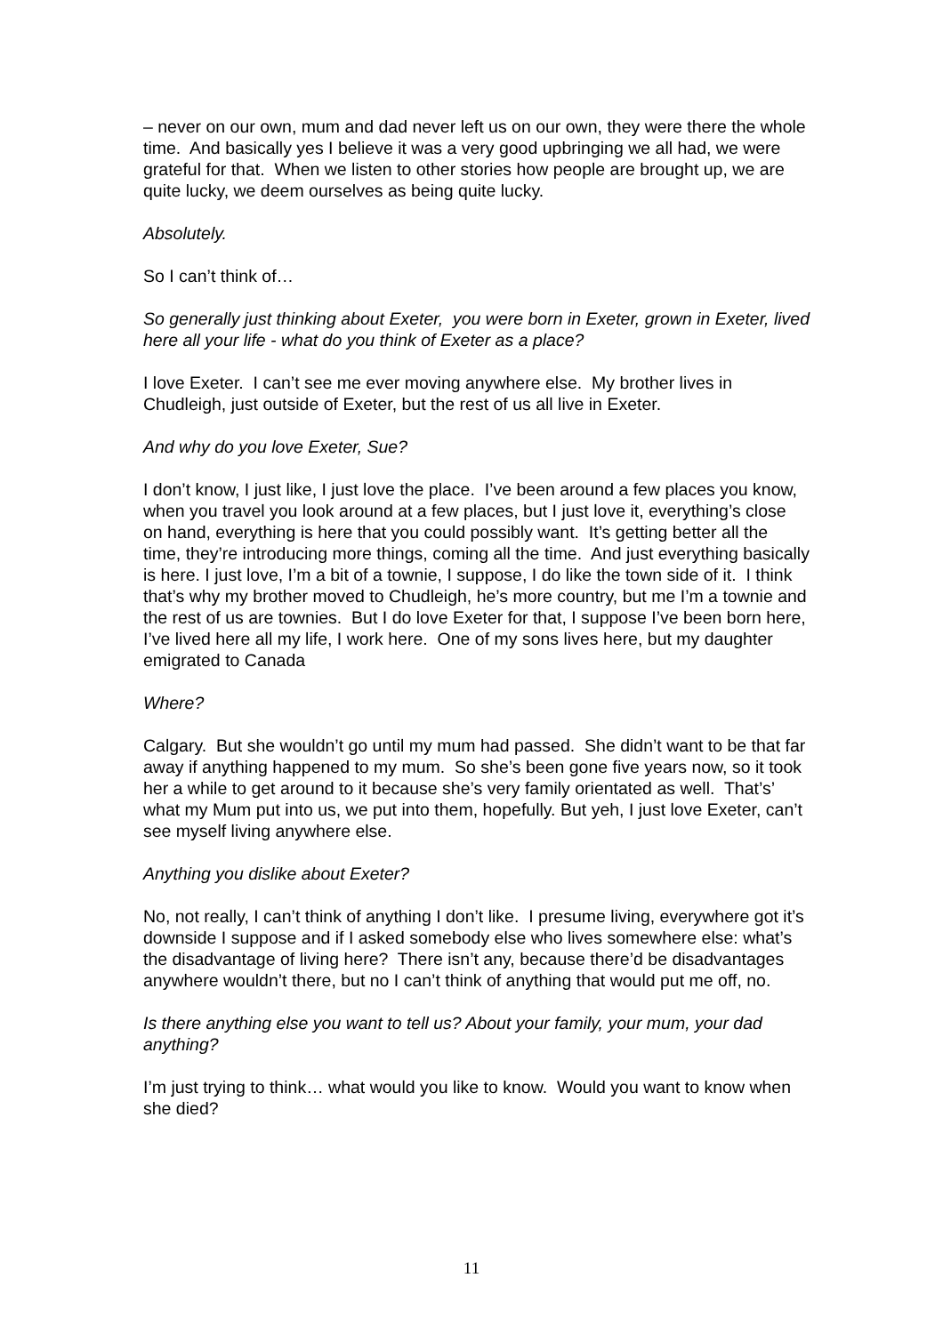– never on our own, mum and dad never left us on our own, they were there the whole time. And basically yes I believe it was a very good upbringing we all had, we were grateful for that. When we listen to other stories how people are brought up, we are quite lucky, we deem ourselves as being quite lucky.
Absolutely.
So I can’t think of…
So generally just thinking about Exeter, you were born in Exeter, grown in Exeter, lived here all your life - what do you think of Exeter as a place?
I love Exeter. I can’t see me ever moving anywhere else. My brother lives in Chudleigh, just outside of Exeter, but the rest of us all live in Exeter.
And why do you love Exeter, Sue?
I don’t know, I just like, I just love the place. I’ve been around a few places you know, when you travel you look around at a few places, but I just love it, everything’s close on hand, everything is here that you could possibly want. It’s getting better all the time, they’re introducing more things, coming all the time. And just everything basically is here. I just love, I’m a bit of a townie, I suppose, I do like the town side of it. I think that’s why my brother moved to Chudleigh, he’s more country, but me I’m a townie and the rest of us are townies. But I do love Exeter for that, I suppose I’ve been born here, I’ve lived here all my life, I work here. One of my sons lives here, but my daughter emigrated to Canada
Where?
Calgary. But she wouldn’t go until my mum had passed. She didn’t want to be that far away if anything happened to my mum. So she’s been gone five years now, so it took her a while to get around to it because she’s very family orientated as well. That’s’ what my Mum put into us, we put into them, hopefully. But yeh, I just love Exeter, can’t see myself living anywhere else.
Anything you dislike about Exeter?
No, not really, I can’t think of anything I don’t like. I presume living, everywhere got it’s downside I suppose and if I asked somebody else who lives somewhere else: what’s the disadvantage of living here? There isn’t any, because there’d be disadvantages anywhere wouldn’t there, but no I can’t think of anything that would put me off, no.
Is there anything else you want to tell us? About your family, your mum, your dad anything?
I’m just trying to think… what would you like to know. Would you want to know when she died?
11